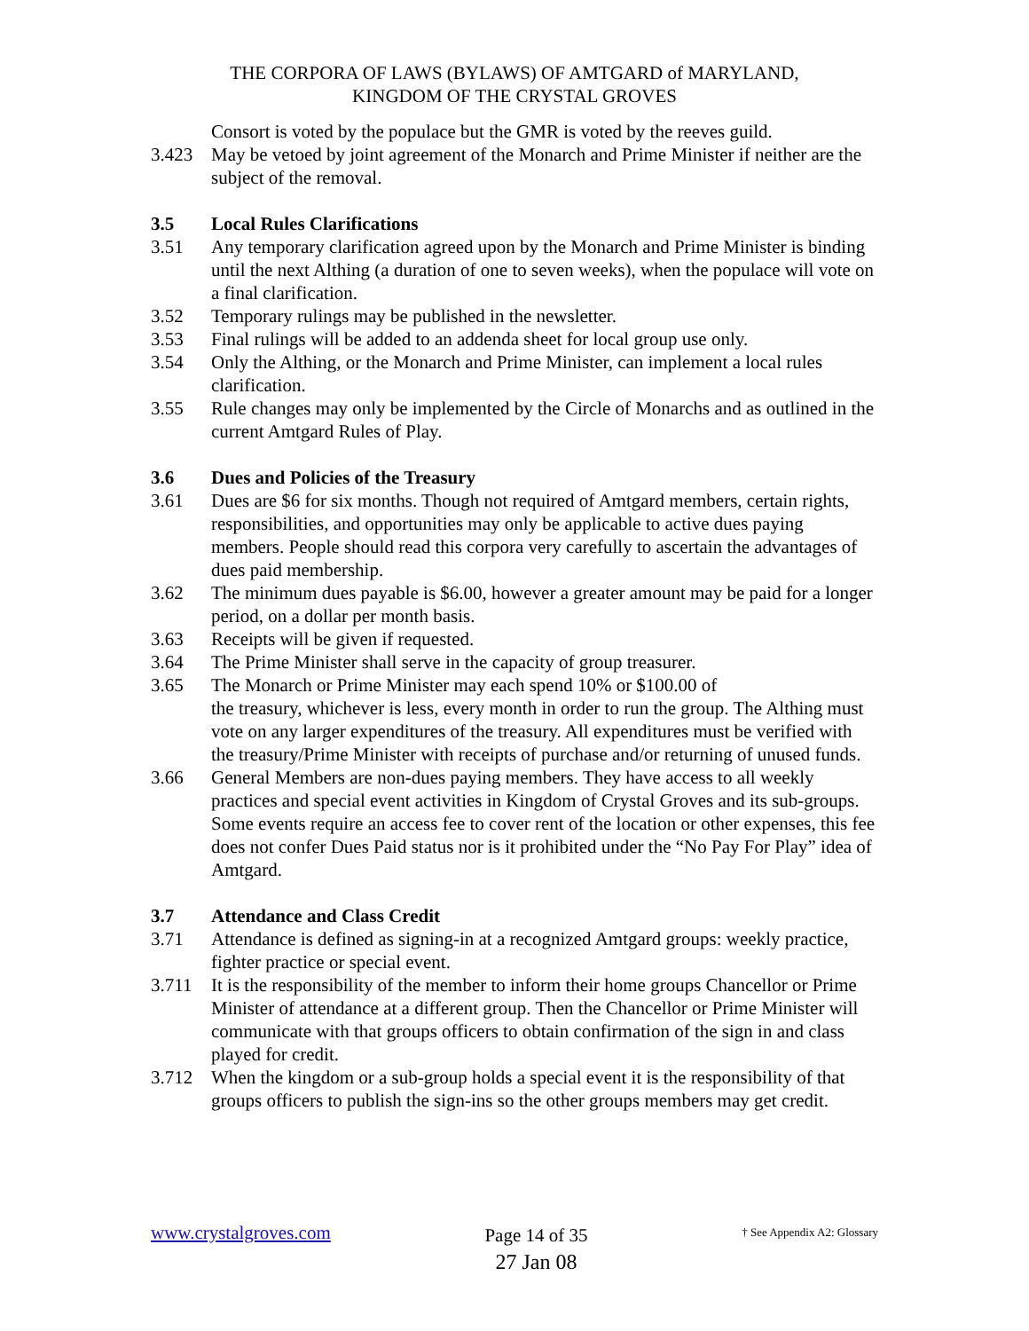THE CORPORA OF LAWS (BYLAWS) OF AMTGARD of MARYLAND,
KINGDOM OF THE CRYSTAL GROVES
Consort is voted by the populace but the GMR is voted by the reeves guild.
3.423 May be vetoed by joint agreement of the Monarch and Prime Minister if neither are the subject of the removal.
3.5 Local Rules Clarifications
3.51 Any temporary clarification agreed upon by the Monarch and Prime Minister is binding until the next Althing (a duration of one to seven weeks), when the populace will vote on a final clarification.
3.52 Temporary rulings may be published in the newsletter.
3.53 Final rulings will be added to an addenda sheet for local group use only.
3.54 Only the Althing, or the Monarch and Prime Minister, can implement a local rules clarification.
3.55 Rule changes may only be implemented by the Circle of Monarchs and as outlined in the current Amtgard Rules of Play.
3.6 Dues and Policies of the Treasury
3.61 Dues are $6 for six months. Though not required of Amtgard members, certain rights, responsibilities, and opportunities may only be applicable to active dues paying members. People should read this corpora very carefully to ascertain the advantages of dues paid membership.
3.62 The minimum dues payable is $6.00, however a greater amount may be paid for a longer period, on a dollar per month basis.
3.63 Receipts will be given if requested.
3.64 The Prime Minister shall serve in the capacity of group treasurer.
3.65 The Monarch or Prime Minister may each spend 10% or $100.00 of
the treasury, whichever is less, every month in order to run the group. The Althing must vote on any larger expenditures of the treasury. All expenditures must be verified with the treasury/Prime Minister with receipts of purchase and/or returning of unused funds.
3.66 General Members are non-dues paying members. They have access to all weekly practices and special event activities in Kingdom of Crystal Groves and its sub-groups. Some events require an access fee to cover rent of the location or other expenses, this fee does not confer Dues Paid status nor is it prohibited under the “No Pay For Play” idea of Amtgard.
3.7 Attendance and Class Credit
3.71 Attendance is defined as signing-in at a recognized Amtgard groups: weekly practice, fighter practice or special event.
3.711 It is the responsibility of the member to inform their home groups Chancellor or Prime Minister of attendance at a different group. Then the Chancellor or Prime Minister will communicate with that groups officers to obtain confirmation of the sign in and class played for credit.
3.712 When the kingdom or a sub-group holds a special event it is the responsibility of that groups officers to publish the sign-ins so the other groups members may get credit.
www.crystalgroves.com
Page 14 of 35
27 Jan 08
† See Appendix A2: Glossary